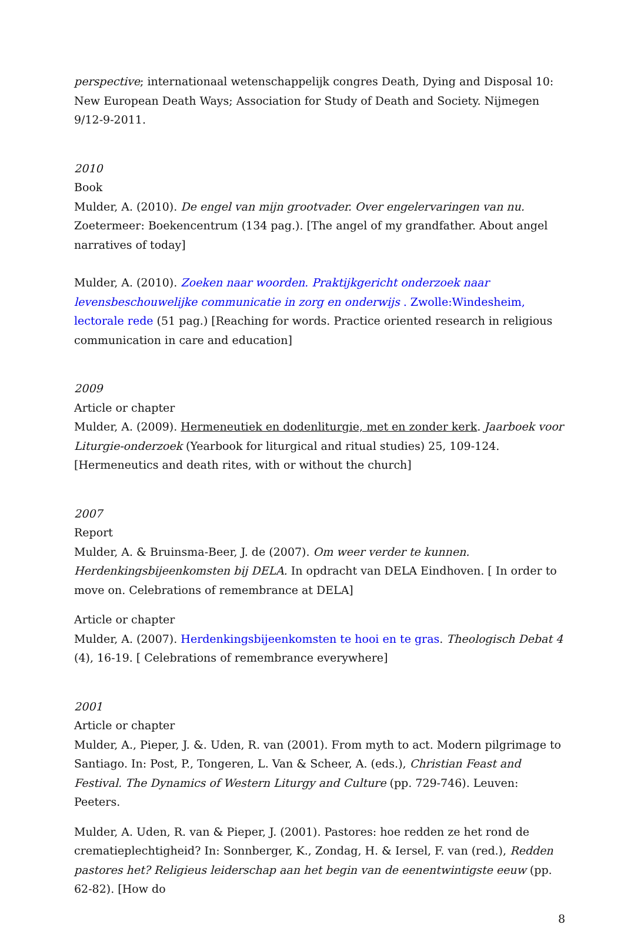perspective; internationaal wetenschappelijk congres Death, Dying and Disposal 10: New European Death Ways; Association for Study of Death and Society. Nijmegen 9/12-9-2011.
2010
Book
Mulder, A. (2010). De engel van mijn grootvader. Over engelervaringen van nu. Zoetermeer: Boekencentrum (134 pag.). [The angel of my grandfather. About angel narratives of today]
Mulder, A. (2010). Zoeken naar woorden. Praktijkgericht onderzoek naar levensbeschouwelijke communicatie in zorg en onderwijs . Zwolle:Windesheim, lectorale rede (51 pag.) [Reaching for words. Practice oriented research in religious communication in care and education]
2009
Article or chapter
Mulder, A. (2009). Hermeneutiek en dodenliturgie, met en zonder kerk. Jaarboek voor Liturgie-onderzoek (Yearbook for liturgical and ritual studies) 25, 109-124. [Hermeneutics and death rites, with or without the church]
2007
Report
Mulder, A. & Bruinsma-Beer, J. de (2007). Om weer verder te kunnen. Herdenkingsbijeenkomsten bij DELA. In opdracht van DELA Eindhoven. [ In order to move on. Celebrations of remembrance at DELA]
Article or chapter
Mulder, A. (2007). Herdenkingsbijeenkomsten te hooi en te gras. Theologisch Debat 4 (4), 16-19. [ Celebrations of remembrance everywhere]
2001
Article or chapter
Mulder, A., Pieper, J. &. Uden, R. van (2001). From myth to act. Modern pilgrimage to Santiago. In: Post, P., Tongeren, L. Van & Scheer, A. (eds.), Christian Feast and Festival. The Dynamics of Western Liturgy and Culture (pp. 729-746). Leuven: Peeters.
Mulder, A. Uden, R. van & Pieper, J. (2001). Pastores: hoe redden ze het rond de crematieplechtigheid? In: Sonnberger, K., Zondag, H. & Iersel, F. van (red.), Redden pastores het? Religieus leiderschap aan het begin van de eenentwintigste eeuw (pp. 62-82). [How do
8